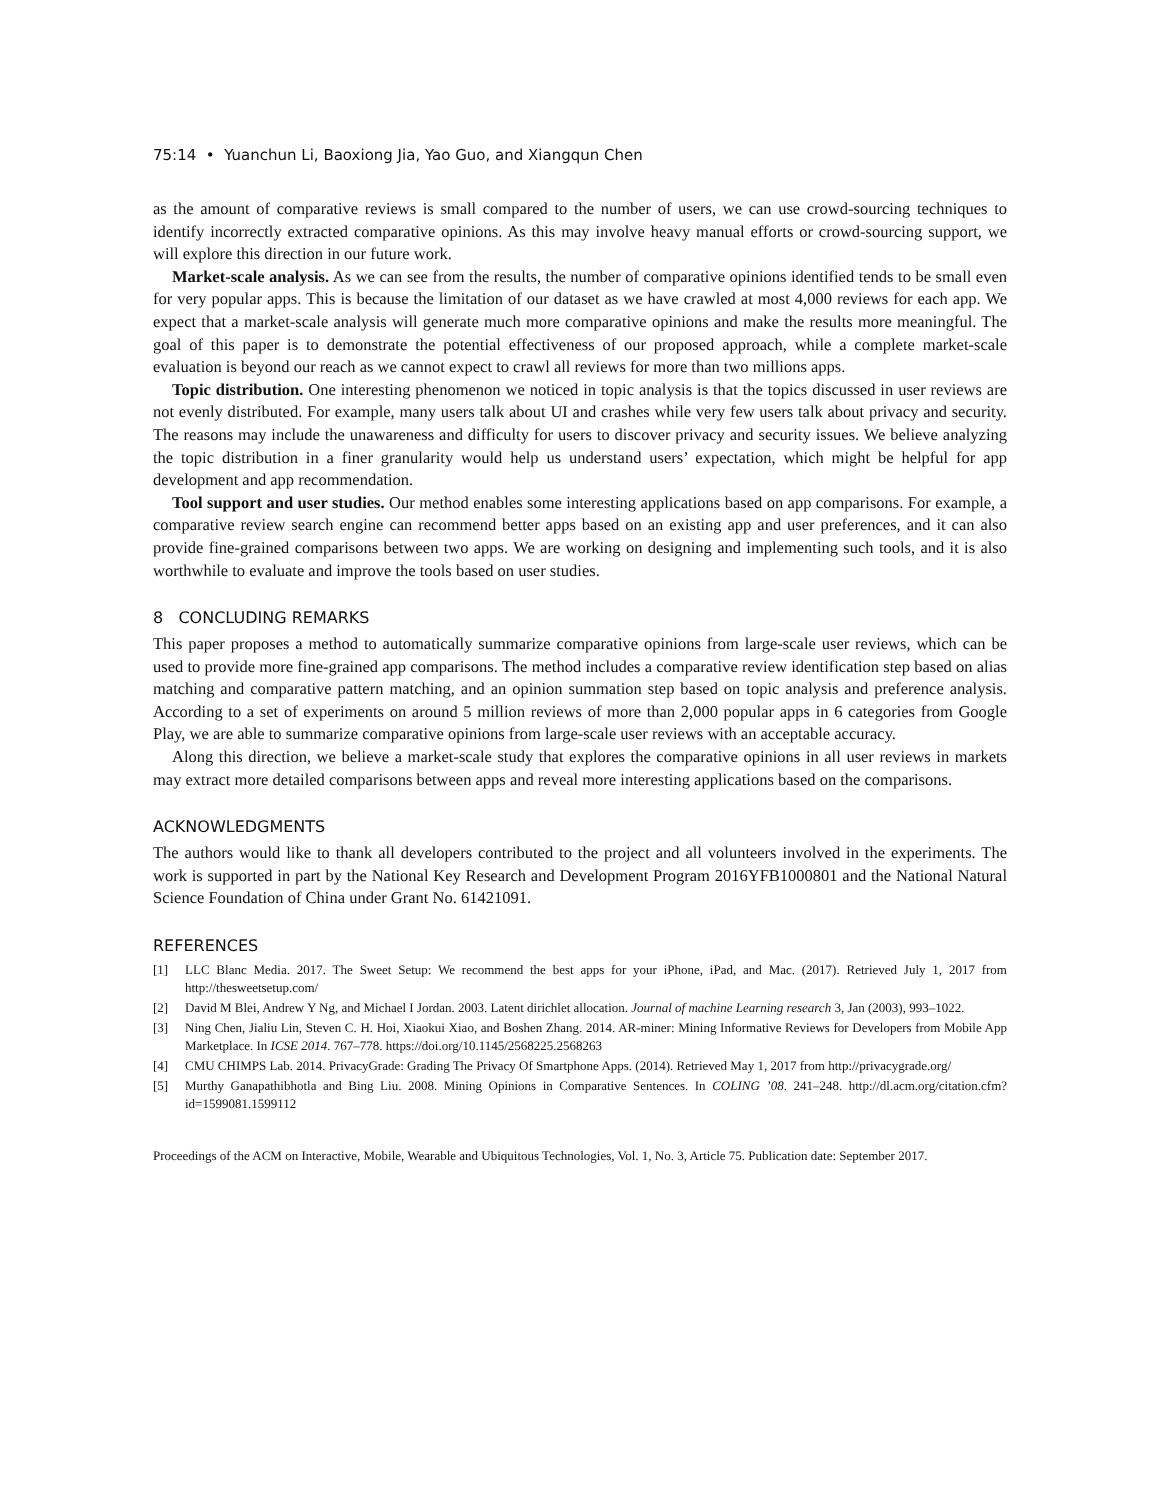75:14 • Yuanchun Li, Baoxiong Jia, Yao Guo, and Xiangqun Chen
as the amount of comparative reviews is small compared to the number of users, we can use crowd-sourcing techniques to identify incorrectly extracted comparative opinions. As this may involve heavy manual efforts or crowd-sourcing support, we will explore this direction in our future work.
Market-scale analysis. As we can see from the results, the number of comparative opinions identified tends to be small even for very popular apps. This is because the limitation of our dataset as we have crawled at most 4,000 reviews for each app. We expect that a market-scale analysis will generate much more comparative opinions and make the results more meaningful. The goal of this paper is to demonstrate the potential effectiveness of our proposed approach, while a complete market-scale evaluation is beyond our reach as we cannot expect to crawl all reviews for more than two millions apps.
Topic distribution. One interesting phenomenon we noticed in topic analysis is that the topics discussed in user reviews are not evenly distributed. For example, many users talk about UI and crashes while very few users talk about privacy and security. The reasons may include the unawareness and difficulty for users to discover privacy and security issues. We believe analyzing the topic distribution in a finer granularity would help us understand users’ expectation, which might be helpful for app development and app recommendation.
Tool support and user studies. Our method enables some interesting applications based on app comparisons. For example, a comparative review search engine can recommend better apps based on an existing app and user preferences, and it can also provide fine-grained comparisons between two apps. We are working on designing and implementing such tools, and it is also worthwhile to evaluate and improve the tools based on user studies.
8 CONCLUDING REMARKS
This paper proposes a method to automatically summarize comparative opinions from large-scale user reviews, which can be used to provide more fine-grained app comparisons. The method includes a comparative review identification step based on alias matching and comparative pattern matching, and an opinion summation step based on topic analysis and preference analysis. According to a set of experiments on around 5 million reviews of more than 2,000 popular apps in 6 categories from Google Play, we are able to summarize comparative opinions from large-scale user reviews with an acceptable accuracy.
Along this direction, we believe a market-scale study that explores the comparative opinions in all user reviews in markets may extract more detailed comparisons between apps and reveal more interesting applications based on the comparisons.
ACKNOWLEDGMENTS
The authors would like to thank all developers contributed to the project and all volunteers involved in the experiments. The work is supported in part by the National Key Research and Development Program 2016YFB1000801 and the National Natural Science Foundation of China under Grant No. 61421091.
REFERENCES
[1] LLC Blanc Media. 2017. The Sweet Setup: We recommend the best apps for your iPhone, iPad, and Mac. (2017). Retrieved July 1, 2017 from http://thesweetsetup.com/
[2] David M Blei, Andrew Y Ng, and Michael I Jordan. 2003. Latent dirichlet allocation. Journal of machine Learning research 3, Jan (2003), 993–1022.
[3] Ning Chen, Jialiu Lin, Steven C. H. Hoi, Xiaokui Xiao, and Boshen Zhang. 2014. AR-miner: Mining Informative Reviews for Developers from Mobile App Marketplace. In ICSE 2014. 767–778. https://doi.org/10.1145/2568225.2568263
[4] CMU CHIMPS Lab. 2014. PrivacyGrade: Grading The Privacy Of Smartphone Apps. (2014). Retrieved May 1, 2017 from http://privacygrade.org/
[5] Murthy Ganapathibhotla and Bing Liu. 2008. Mining Opinions in Comparative Sentences. In COLING ’08. 241–248. http://dl.acm.org/citation.cfm?id=1599081.1599112
Proceedings of the ACM on Interactive, Mobile, Wearable and Ubiquitous Technologies, Vol. 1, No. 3, Article 75. Publication date: September 2017.